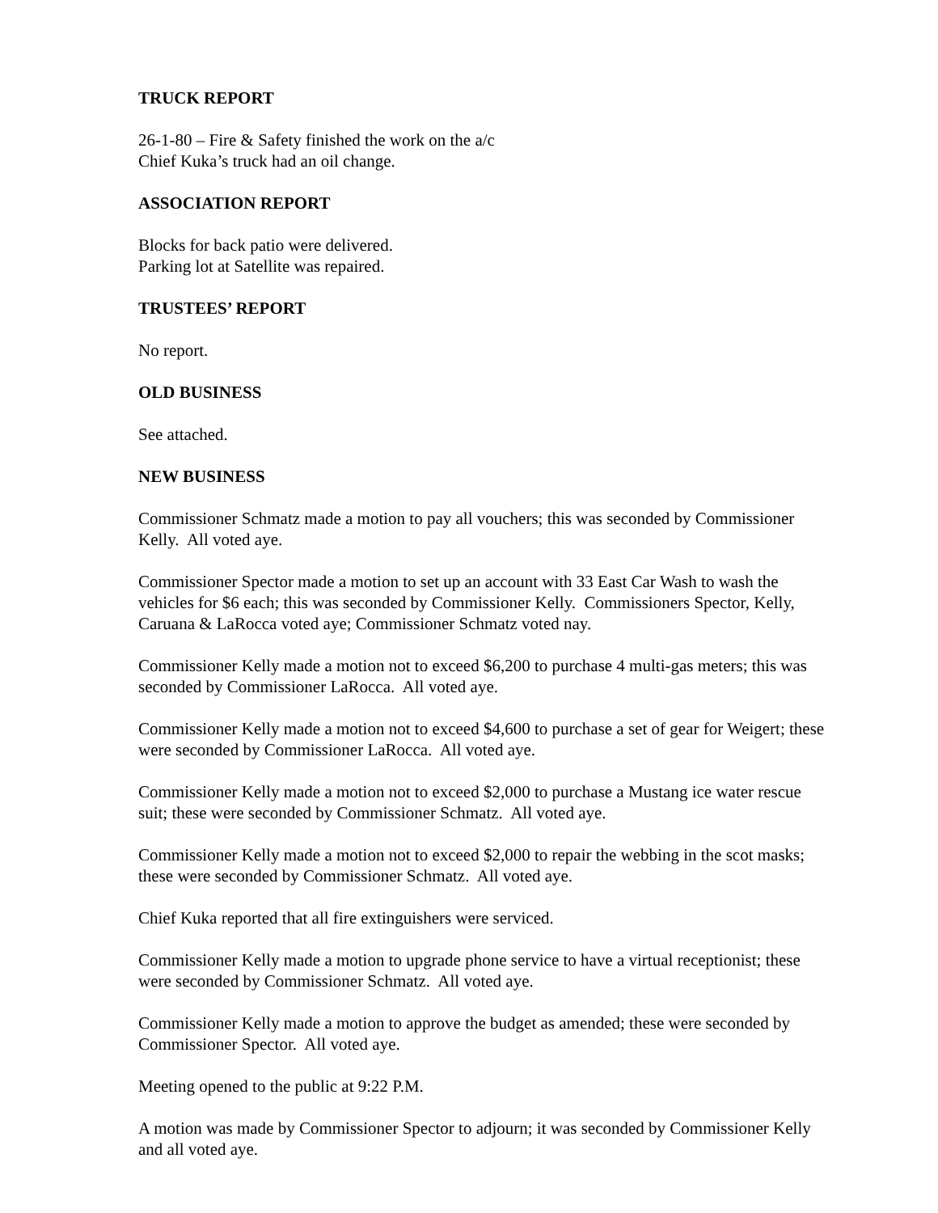TRUCK REPORT
26-1-80 – Fire & Safety finished the work on the a/c
Chief Kuka’s truck had an oil change.
ASSOCIATION REPORT
Blocks for back patio were delivered.
Parking lot at Satellite was repaired.
TRUSTEES’ REPORT
No report.
OLD BUSINESS
See attached.
NEW BUSINESS
Commissioner Schmatz made a motion to pay all vouchers; this was seconded by Commissioner Kelly. All voted aye.
Commissioner Spector made a motion to set up an account with 33 East Car Wash to wash the vehicles for $6 each; this was seconded by Commissioner Kelly. Commissioners Spector, Kelly, Caruana & LaRocca voted aye; Commissioner Schmatz voted nay.
Commissioner Kelly made a motion not to exceed $6,200 to purchase 4 multi-gas meters; this was seconded by Commissioner LaRocca. All voted aye.
Commissioner Kelly made a motion not to exceed $4,600 to purchase a set of gear for Weigert; these were seconded by Commissioner LaRocca. All voted aye.
Commissioner Kelly made a motion not to exceed $2,000 to purchase a Mustang ice water rescue suit; these were seconded by Commissioner Schmatz. All voted aye.
Commissioner Kelly made a motion not to exceed $2,000 to repair the webbing in the scot masks; these were seconded by Commissioner Schmatz. All voted aye.
Chief Kuka reported that all fire extinguishers were serviced.
Commissioner Kelly made a motion to upgrade phone service to have a virtual receptionist; these were seconded by Commissioner Schmatz. All voted aye.
Commissioner Kelly made a motion to approve the budget as amended; these were seconded by Commissioner Spector. All voted aye.
Meeting opened to the public at 9:22 P.M.
A motion was made by Commissioner Spector to adjourn; it was seconded by Commissioner Kelly and all voted aye.